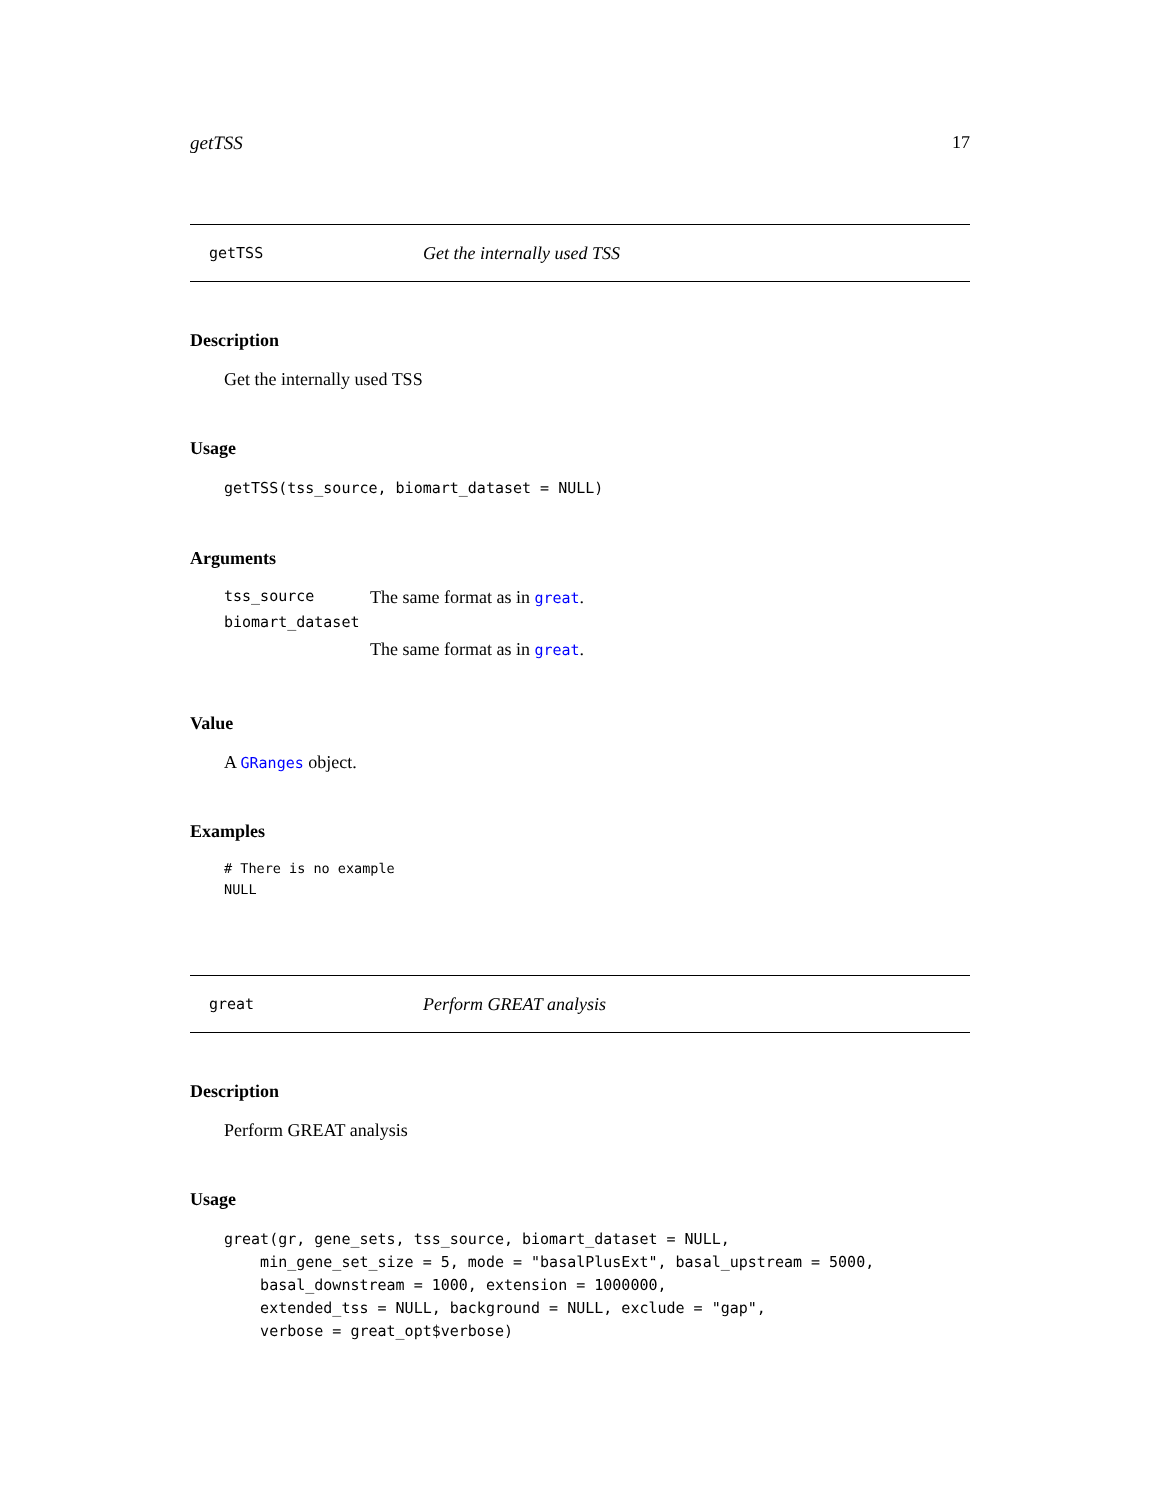getTSS 17
getTSS Get the internally used TSS
Description
Get the internally used TSS
Usage
getTSS(tss_source, biomart_dataset = NULL)
Argum​ents
| tss_source | The same format as in great . |
| biomart_dataset | |
| | The same format as in great . |
Value
A GRanges object.
Examples
# There is no example
NULL
great Perform GREAT analysis
Description
Perform GREAT analysis
Usage
great(gr, gene_sets, tss_source, biomart_dataset = NULL,
    min_gene_set_size = 5, mode = "basalPlusExt", basal_upstream = 5000,
    basal_downstream = 1000, extension = 1000000,
    extended_tss = NULL, background = NULL, exclude = "gap",
    verbose = great_opt$verbose)